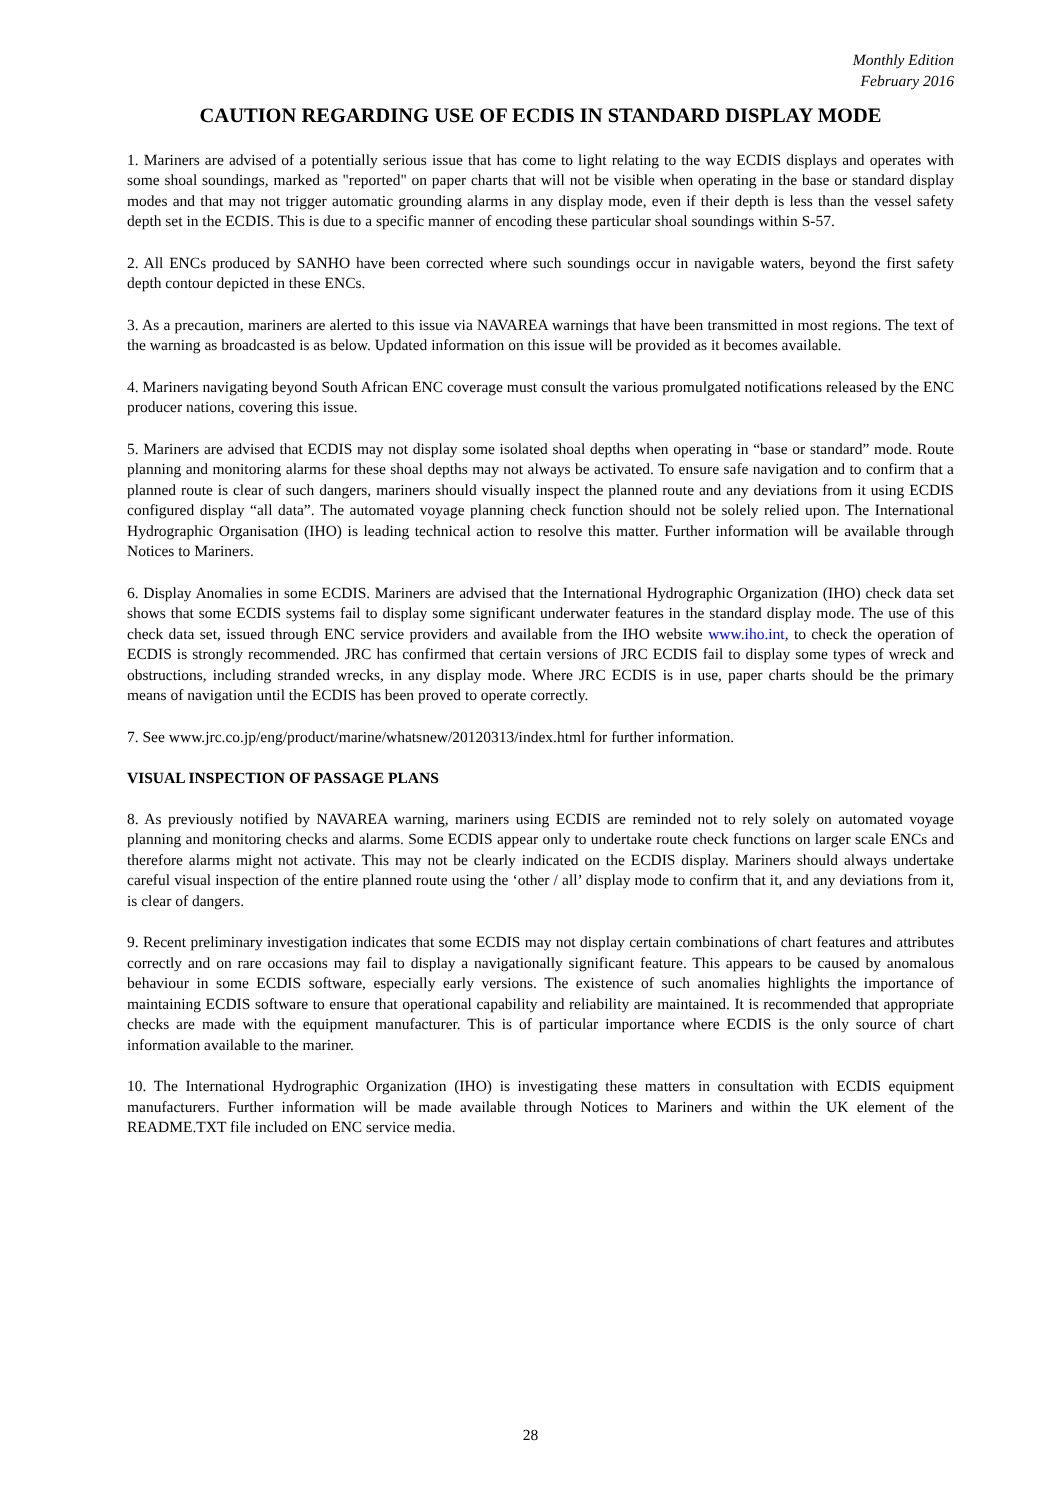Monthly Edition
February 2016
CAUTION REGARDING USE OF ECDIS IN STANDARD DISPLAY MODE
1. Mariners are advised of a potentially serious issue that has come to light relating to the way ECDIS displays and operates with some shoal soundings, marked as "reported" on paper charts that will not be visible when operating in the base or standard display modes and that may not trigger automatic grounding alarms in any display mode, even if their depth is less than the vessel safety depth set in the ECDIS. This is due to a specific manner of encoding these particular shoal soundings within S-57.
2. All ENCs produced by SANHO have been corrected where such soundings occur in navigable waters, beyond the first safety depth contour depicted in these ENCs.
3. As a precaution, mariners are alerted to this issue via NAVAREA warnings that have been transmitted in most regions. The text of the warning as broadcasted is as below. Updated information on this issue will be provided as it becomes available.
4. Mariners navigating beyond South African ENC coverage must consult the various promulgated notifications released by the ENC producer nations, covering this issue.
5. Mariners are advised that ECDIS may not display some isolated shoal depths when operating in “base or standard” mode. Route planning and monitoring alarms for these shoal depths may not always be activated. To ensure safe navigation and to confirm that a planned route is clear of such dangers, mariners should visually inspect the planned route and any deviations from it using ECDIS configured display “all data”. The automated voyage planning check function should not be solely relied upon. The International Hydrographic Organisation (IHO) is leading technical action to resolve this matter. Further information will be available through Notices to Mariners.
6. Display Anomalies in some ECDIS. Mariners are advised that the International Hydrographic Organization (IHO) check data set shows that some ECDIS systems fail to display some significant underwater features in the standard display mode. The use of this check data set, issued through ENC service providers and available from the IHO website www.iho.int, to check the operation of ECDIS is strongly recommended. JRC has confirmed that certain versions of JRC ECDIS fail to display some types of wreck and obstructions, including stranded wrecks, in any display mode. Where JRC ECDIS is in use, paper charts should be the primary means of navigation until the ECDIS has been proved to operate correctly.
7. See www.jrc.co.jp/eng/product/marine/whatsnew/20120313/index.html for further information.
VISUAL INSPECTION OF PASSAGE PLANS
8. As previously notified by NAVAREA warning, mariners using ECDIS are reminded not to rely solely on automated voyage planning and monitoring checks and alarms. Some ECDIS appear only to undertake route check functions on larger scale ENCs and therefore alarms might not activate. This may not be clearly indicated on the ECDIS display. Mariners should always undertake careful visual inspection of the entire planned route using the ‘other / all’ display mode to confirm that it, and any deviations from it, is clear of dangers.
9. Recent preliminary investigation indicates that some ECDIS may not display certain combinations of chart features and attributes correctly and on rare occasions may fail to display a navigationally significant feature. This appears to be caused by anomalous behaviour in some ECDIS software, especially early versions. The existence of such anomalies highlights the importance of maintaining ECDIS software to ensure that operational capability and reliability are maintained. It is recommended that appropriate checks are made with the equipment manufacturer. This is of particular importance where ECDIS is the only source of chart information available to the mariner.
10. The International Hydrographic Organization (IHO) is investigating these matters in consultation with ECDIS equipment manufacturers. Further information will be made available through Notices to Mariners and within the UK element of the README.TXT file included on ENC service media.
28